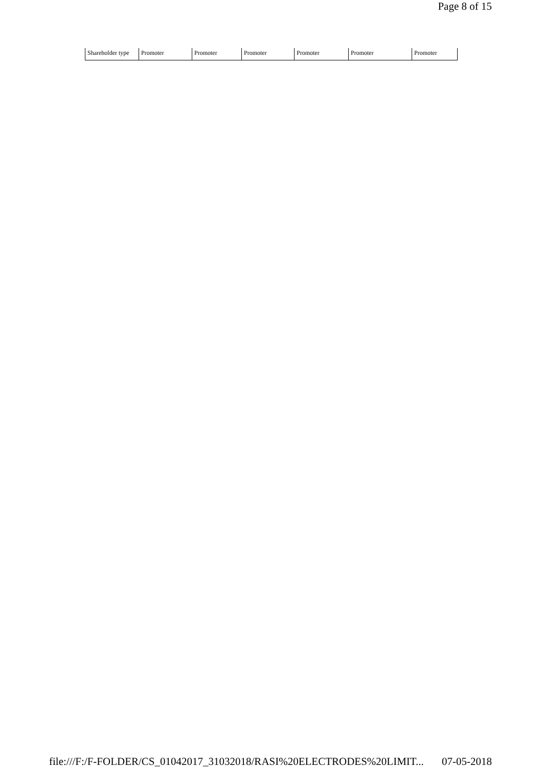Page 8 of 15
| Shareholder type | Promoter | Promoter | Promoter | Promoter | Promoter | Promoter |
file:///F:/F-FOLDER/CS_01042017_31032018/RASI%20ELECTRODES%20LIMIT... 07-05-2018